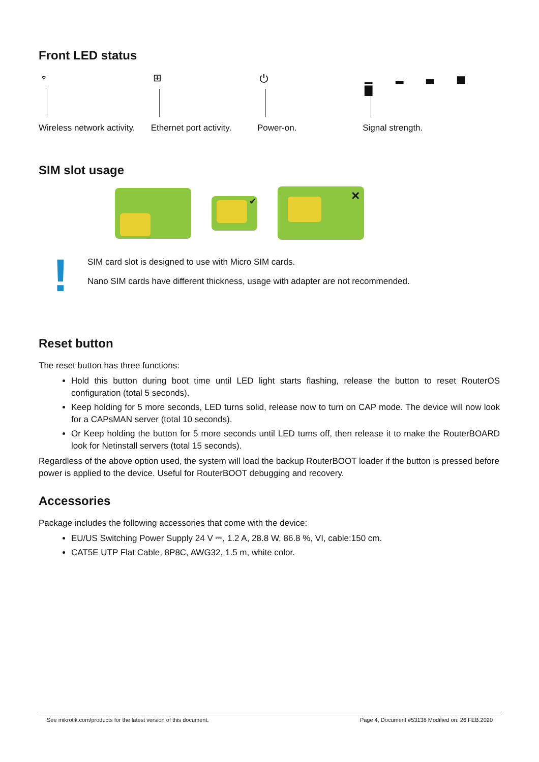Front LED status
⌔
Wireless network activity.
⊞
Ethernet port activity.
⏻
Power-on.
▁ ▂ ▃ ▅ ▇
Signal strength.
SIM slot usage
✔
✕
!
SIM card slot is designed to use with Micro SIM cards.
Nano SIM cards have different thickness, usage with adapter are not recommended.
Reset button
The reset button has three functions:
Hold this button during boot time until LED light starts flashing, release the button to reset RouterOS configuration (total 5 seconds).
Keep holding for 5 more seconds, LED turns solid, release now to turn on CAP mode. The device will now look for a CAPsMAN server (total 10 seconds).
Or Keep holding the button for 5 more seconds until LED turns off, then release it to make the RouterBOARD look for Netinstall servers (total 15 seconds).
Regardless of the above option used, the system will load the backup RouterBOOT loader if the button is pressed before power is applied to the device. Useful for RouterBOOT debugging and recovery.
Accessories
Package includes the following accessories that come with the device:
EU/US Switching Power Supply 24 V ⎓, 1.2 A, 28.8 W, 86.8 %, VI, cable:150 cm.
CAT5E UTP Flat Cable, 8P8C, AWG32, 1.5 m, white color.
See mikrotik.com/products for the latest version of this document. Page 4, Document #53138 Modified on: 26.FEB.2020